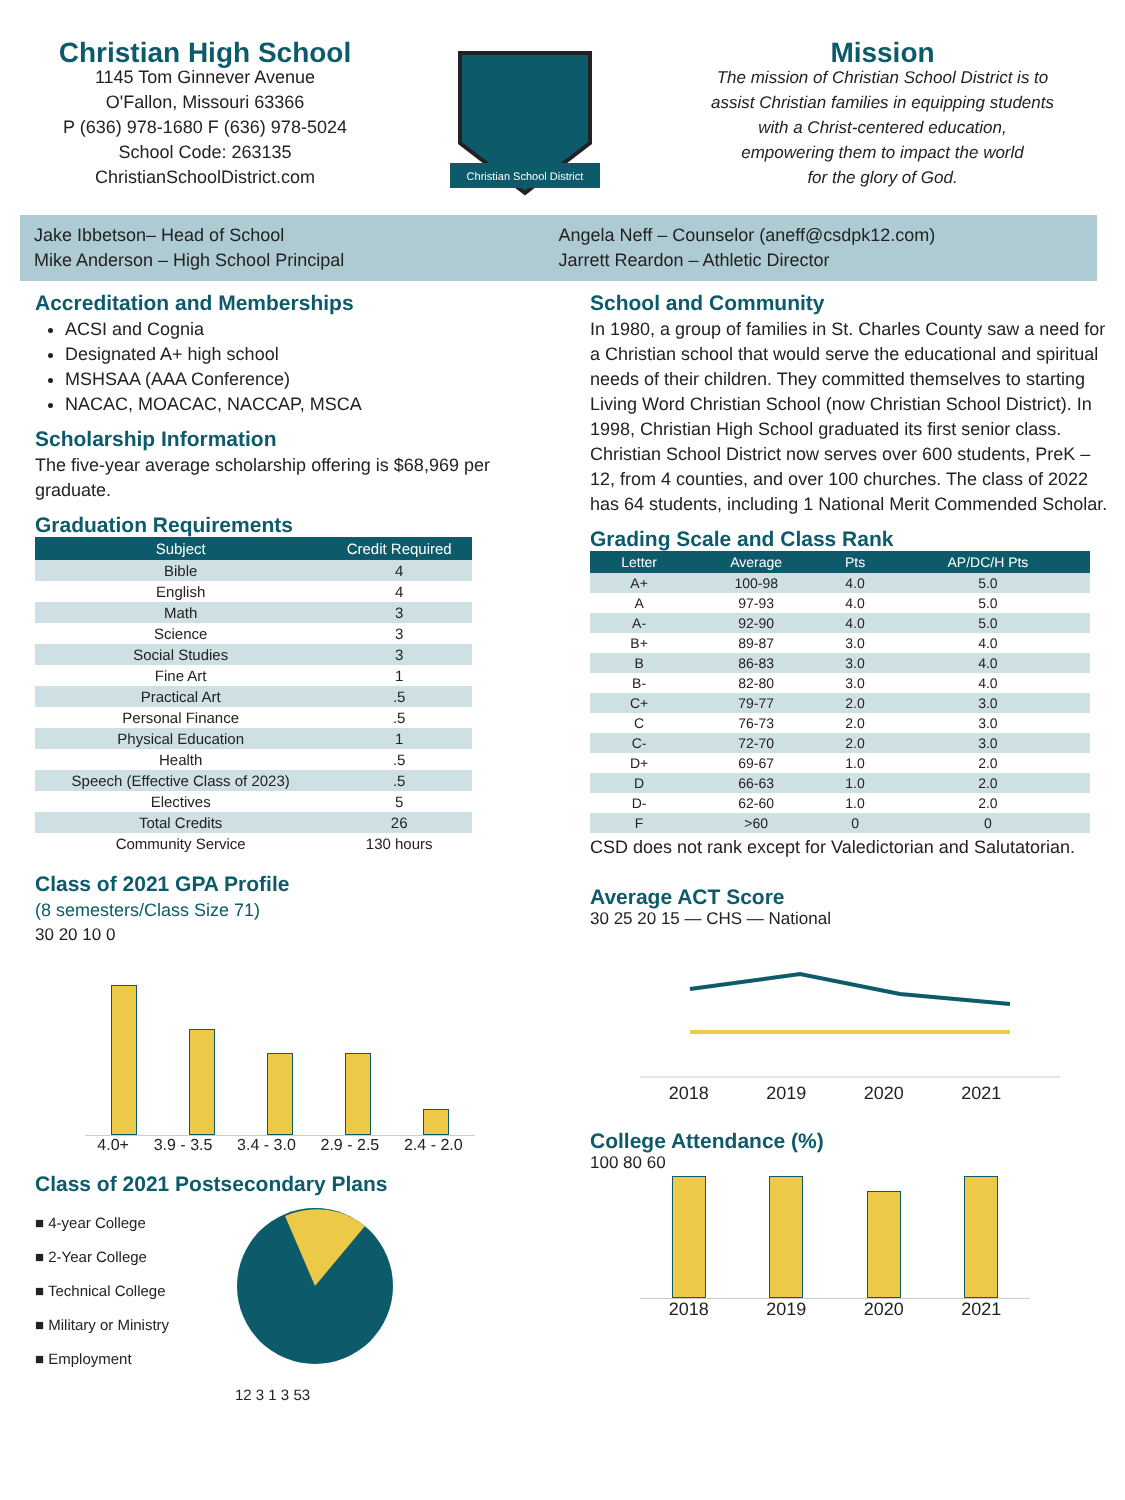Christian High School
1145 Tom Ginnever Avenue
O'Fallon, Missouri 63366
P (636) 978-1680 F (636) 978-5024
School Code: 263135
ChristianSchoolDistrict.com
Christian School District
Mission
The mission of Christian School District is to
assist Christian families in equipping students
with a Christ-centered education,
empowering them to impact the world
for the glory of God.
Jake Ibbetson– Head of School
Mike Anderson – High School Principal
Angela Neff – Counselor (aneff@csdpk12.com)
Jarrett Reardon – Athletic Director
Accreditation and Memberships
ACSI and Cognia
Designated A+ high school
MSHSAA (AAA Conference)
NACAC, MOACAC, NACCAP, MSCA
Scholarship Information
The five-year average scholarship offering is $68,969 per graduate.
Graduation Requirements
| Subject | Credit Required |
| --- | --- |
| Bible | 4 |
| English | 4 |
| Math | 3 |
| Science | 3 |
| Social Studies | 3 |
| Fine Art | 1 |
| Practical Art | .5 |
| Personal Finance | .5 |
| Physical Education | 1 |
| Health | .5 |
| Speech (Effective Class of 2023) | .5 |
| Electives | 5 |
| Total Credits | 26 |
| Community Service | 130 hours |
Class of 2021 GPA Profile
(8 semesters/Class Size 71)
30 20 10 0
4.0+ 3.9 - 3.5 3.4 - 3.0 2.9 - 2.5 2.4 - 2.0
Class of 2021 Postsecondary Plans
■ 4-year College
■ 2-Year College
■ Technical College
■ Military or Ministry
■ Employment
12 3 1 3 53
School and Community
In 1980, a group of families in St. Charles County saw a need for a Christian school that would serve the educational and spiritual needs of their children. They committed themselves to starting Living Word Christian School (now Christian School District). In 1998, Christian High School graduated its first senior class. Christian School District now serves over 600 students, PreK –12, from 4 counties, and over 100 churches. The class of 2022 has 64 students, including 1 National Merit Commended Scholar.
Grading Scale and Class Rank
| Letter | Average | Pts | AP/DC/H Pts |
| --- | --- | --- | --- |
| A+ | 100-98 | 4.0 | 5.0 |
| A | 97-93 | 4.0 | 5.0 |
| A- | 92-90 | 4.0 | 5.0 |
| B+ | 89-87 | 3.0 | 4.0 |
| B | 86-83 | 3.0 | 4.0 |
| B- | 82-80 | 3.0 | 4.0 |
| C+ | 79-77 | 2.0 | 3.0 |
| C | 76-73 | 2.0 | 3.0 |
| C- | 72-70 | 2.0 | 3.0 |
| D+ | 69-67 | 1.0 | 2.0 |
| D | 66-63 | 1.0 | 2.0 |
| D- | 62-60 | 1.0 | 2.0 |
| F | >60 | 0 | 0 |
CSD does not rank except for Valedictorian and Salutatorian.
Average ACT Score
30 25 20 15 — CHS — National
2018 2019 2020 2021
College Attendance (%)
100 80 60
2018 2019 2020 2021